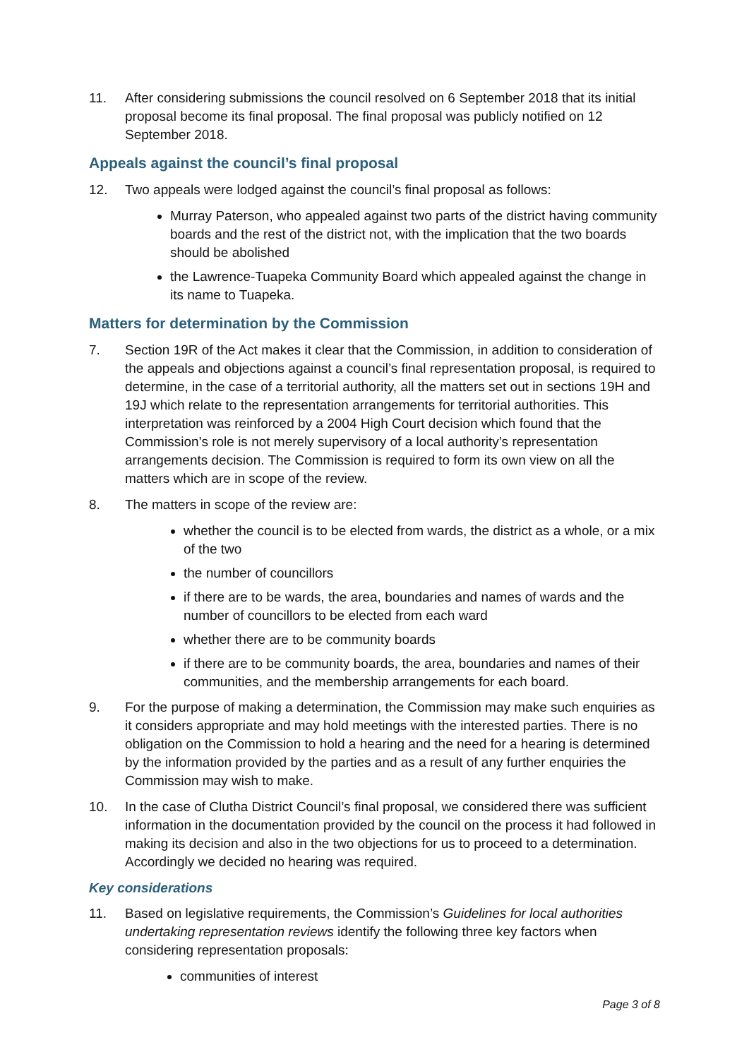11. After considering submissions the council resolved on 6 September 2018 that its initial proposal become its final proposal. The final proposal was publicly notified on 12 September 2018.
Appeals against the council’s final proposal
12. Two appeals were lodged against the council’s final proposal as follows:
Murray Paterson, who appealed against two parts of the district having community boards and the rest of the district not, with the implication that the two boards should be abolished
the Lawrence-Tuapeka Community Board which appealed against the change in its name to Tuapeka.
Matters for determination by the Commission
7. Section 19R of the Act makes it clear that the Commission, in addition to consideration of the appeals and objections against a council’s final representation proposal, is required to determine, in the case of a territorial authority, all the matters set out in sections 19H and 19J which relate to the representation arrangements for territorial authorities. This interpretation was reinforced by a 2004 High Court decision which found that the Commission’s role is not merely supervisory of a local authority’s representation arrangements decision. The Commission is required to form its own view on all the matters which are in scope of the review.
8. The matters in scope of the review are:
whether the council is to be elected from wards, the district as a whole, or a mix of the two
the number of councillors
if there are to be wards, the area, boundaries and names of wards and the number of councillors to be elected from each ward
whether there are to be community boards
if there are to be community boards, the area, boundaries and names of their communities, and the membership arrangements for each board.
9. For the purpose of making a determination, the Commission may make such enquiries as it considers appropriate and may hold meetings with the interested parties. There is no obligation on the Commission to hold a hearing and the need for a hearing is determined by the information provided by the parties and as a result of any further enquiries the Commission may wish to make.
10. In the case of Clutha District Council’s final proposal, we considered there was sufficient information in the documentation provided by the council on the process it had followed in making its decision and also in the two objections for us to proceed to a determination. Accordingly we decided no hearing was required.
Key considerations
11. Based on legislative requirements, the Commission’s Guidelines for local authorities undertaking representation reviews identify the following three key factors when considering representation proposals:
communities of interest
Page 3 of 8